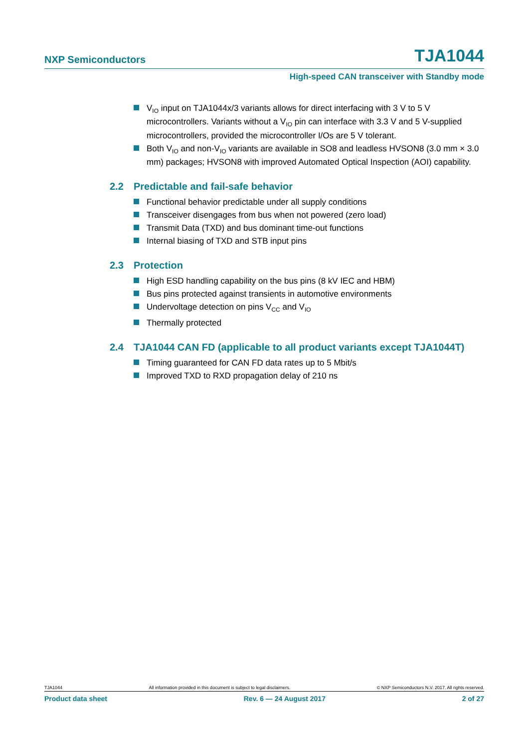NXP Semiconductors TJA1044
High-speed CAN transceiver with Standby mode
V<sub>IO</sub> input on TJA1044x/3 variants allows for direct interfacing with 3 V to 5 V microcontrollers. Variants without a V<sub>IO</sub> pin can interface with 3.3 V and 5 V-supplied microcontrollers, provided the microcontroller I/Os are 5 V tolerant.
Both V<sub>IO</sub> and non-V<sub>IO</sub> variants are available in SO8 and leadless HVSON8 (3.0 mm × 3.0 mm) packages; HVSON8 with improved Automated Optical Inspection (AOI) capability.
2.2 Predictable and fail-safe behavior
Functional behavior predictable under all supply conditions
Transceiver disengages from bus when not powered (zero load)
Transmit Data (TXD) and bus dominant time-out functions
Internal biasing of TXD and STB input pins
2.3 Protection
High ESD handling capability on the bus pins (8 kV IEC and HBM)
Bus pins protected against transients in automotive environments
Undervoltage detection on pins V<sub>CC</sub> and V<sub>IO</sub>
Thermally protected
2.4 TJA1044 CAN FD (applicable to all product variants except TJA1044T)
Timing guaranteed for CAN FD data rates up to 5 Mbit/s
Improved TXD to RXD propagation delay of 210 ns
TJA1044 All information provided in this document is subject to legal disclaimers. © NXP Semiconductors N.V. 2017. All rights reserved.
Product data sheet Rev. 6 — 24 August 2017 2 of 27